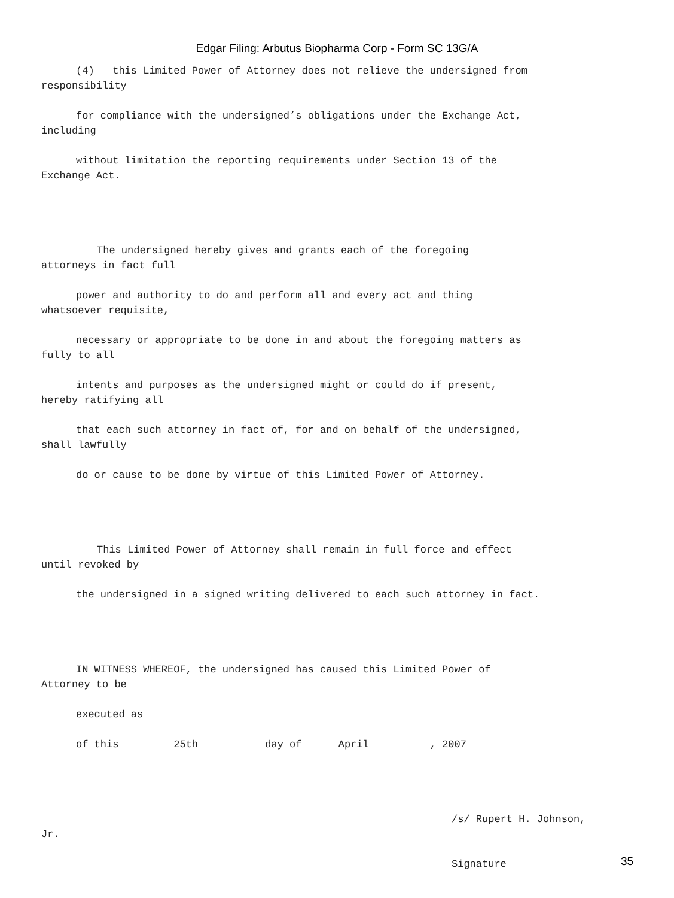Edgar Filing: Arbutus Biopharma Corp - Form SC 13G/A
(4) this Limited Power of Attorney does not relieve the undersigned from
responsibility
for compliance with the undersigned’s obligations under the Exchange Act,
including
without limitation the reporting requirements under Section 13 of the
Exchange Act.
The undersigned hereby gives and grants each of the foregoing
attorneys in fact full
power and authority to do and perform all and every act and thing
whatsoever requisite,
necessary or appropriate to be done in and about the foregoing matters as
fully to all
intents and purposes as the undersigned might or could do if present,
hereby ratifying all
that each such attorney in fact of, for and on behalf of the undersigned,
shall lawfully
do or cause to be done by virtue of this Limited Power of Attorney.
This Limited Power of Attorney shall remain in full force and effect
until revoked by
the undersigned in a signed writing delivered to each such attorney in fact.
IN WITNESS WHEREOF, the undersigned has caused this Limited Power of
Attorney to be
executed as
of this 25th day of April , 2007
/s/ Rupert H. Johnson,
Jr.
Signature
35